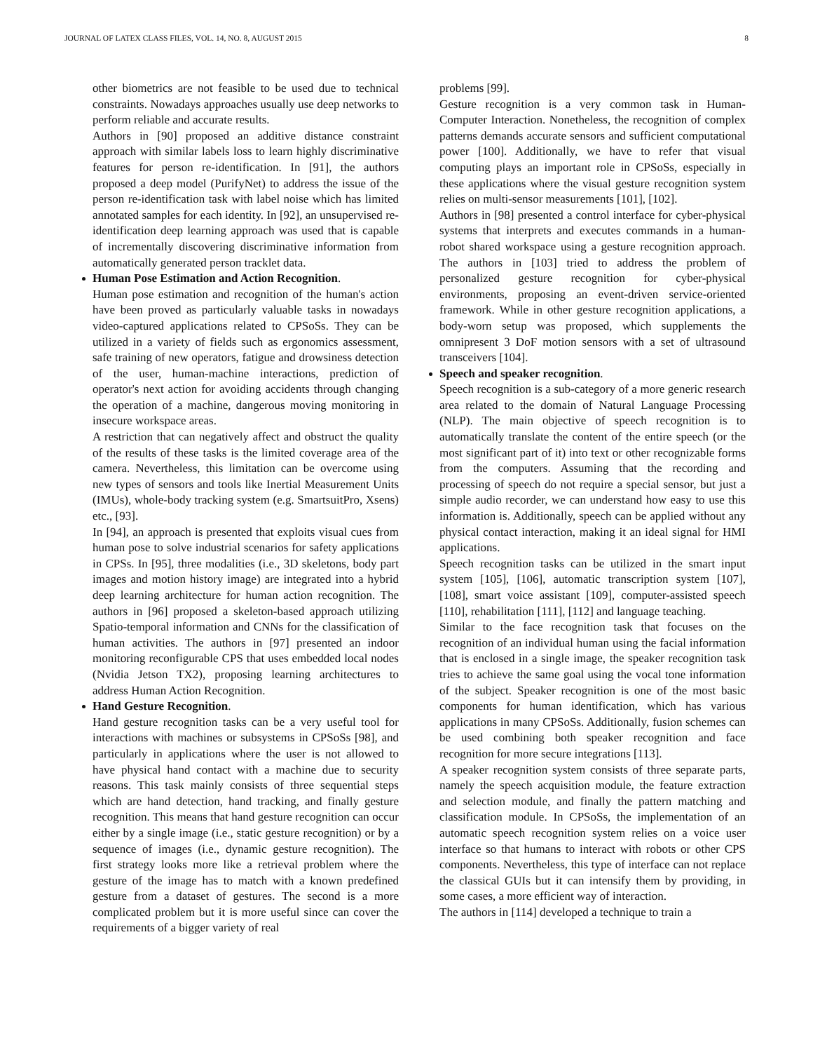JOURNAL OF LATEX CLASS FILES, VOL. 14, NO. 8, AUGUST 2015 8
other biometrics are not feasible to be used due to technical constraints. Nowadays approaches usually use deep networks to perform reliable and accurate results.
Authors in [90] proposed an additive distance constraint approach with similar labels loss to learn highly discriminative features for person re-identification. In [91], the authors proposed a deep model (PurifyNet) to address the issue of the person re-identification task with label noise which has limited annotated samples for each identity. In [92], an unsupervised re-identification deep learning approach was used that is capable of incrementally discovering discriminative information from automatically generated person tracklet data.
Human Pose Estimation and Action Recognition.
Human pose estimation and recognition of the human's action have been proved as particularly valuable tasks in nowadays video-captured applications related to CPSoSs. They can be utilized in a variety of fields such as ergonomics assessment, safe training of new operators, fatigue and drowsiness detection of the user, human-machine interactions, prediction of operator's next action for avoiding accidents through changing the operation of a machine, dangerous moving monitoring in insecure workspace areas.
A restriction that can negatively affect and obstruct the quality of the results of these tasks is the limited coverage area of the camera. Nevertheless, this limitation can be overcome using new types of sensors and tools like Inertial Measurement Units (IMUs), whole-body tracking system (e.g. SmartsuitPro, Xsens) etc., [93].
In [94], an approach is presented that exploits visual cues from human pose to solve industrial scenarios for safety applications in CPSs. In [95], three modalities (i.e., 3D skeletons, body part images and motion history image) are integrated into a hybrid deep learning architecture for human action recognition. The authors in [96] proposed a skeleton-based approach utilizing Spatio-temporal information and CNNs for the classification of human activities. The authors in [97] presented an indoor monitoring reconfigurable CPS that uses embedded local nodes (Nvidia Jetson TX2), proposing learning architectures to address Human Action Recognition.
Hand Gesture Recognition.
Hand gesture recognition tasks can be a very useful tool for interactions with machines or subsystems in CPSoSs [98], and particularly in applications where the user is not allowed to have physical hand contact with a machine due to security reasons. This task mainly consists of three sequential steps which are hand detection, hand tracking, and finally gesture recognition. This means that hand gesture recognition can occur either by a single image (i.e., static gesture recognition) or by a sequence of images (i.e., dynamic gesture recognition). The first strategy looks more like a retrieval problem where the gesture of the image has to match with a known predefined gesture from a dataset of gestures. The second is a more complicated problem but it is more useful since can cover the requirements of a bigger variety of real
problems [99].
Gesture recognition is a very common task in Human-Computer Interaction. Nonetheless, the recognition of complex patterns demands accurate sensors and sufficient computational power [100]. Additionally, we have to refer that visual computing plays an important role in CPSoSs, especially in these applications where the visual gesture recognition system relies on multi-sensor measurements [101], [102].
Authors in [98] presented a control interface for cyber-physical systems that interprets and executes commands in a human-robot shared workspace using a gesture recognition approach. The authors in [103] tried to address the problem of personalized gesture recognition for cyber-physical environments, proposing an event-driven service-oriented framework. While in other gesture recognition applications, a body-worn setup was proposed, which supplements the omnipresent 3 DoF motion sensors with a set of ultrasound transceivers [104].
Speech and speaker recognition.
Speech recognition is a sub-category of a more generic research area related to the domain of Natural Language Processing (NLP). The main objective of speech recognition is to automatically translate the content of the entire speech (or the most significant part of it) into text or other recognizable forms from the computers. Assuming that the recording and processing of speech do not require a special sensor, but just a simple audio recorder, we can understand how easy to use this information is. Additionally, speech can be applied without any physical contact interaction, making it an ideal signal for HMI applications.
Speech recognition tasks can be utilized in the smart input system [105], [106], automatic transcription system [107], [108], smart voice assistant [109], computer-assisted speech [110], rehabilitation [111], [112] and language teaching.
Similar to the face recognition task that focuses on the recognition of an individual human using the facial information that is enclosed in a single image, the speaker recognition task tries to achieve the same goal using the vocal tone information of the subject. Speaker recognition is one of the most basic components for human identification, which has various applications in many CPSoSs. Additionally, fusion schemes can be used combining both speaker recognition and face recognition for more secure integrations [113].
A speaker recognition system consists of three separate parts, namely the speech acquisition module, the feature extraction and selection module, and finally the pattern matching and classification module. In CPSoSs, the implementation of an automatic speech recognition system relies on a voice user interface so that humans to interact with robots or other CPS components. Nevertheless, this type of interface can not replace the classical GUIs but it can intensify them by providing, in some cases, a more efficient way of interaction.
The authors in [114] developed a technique to train a